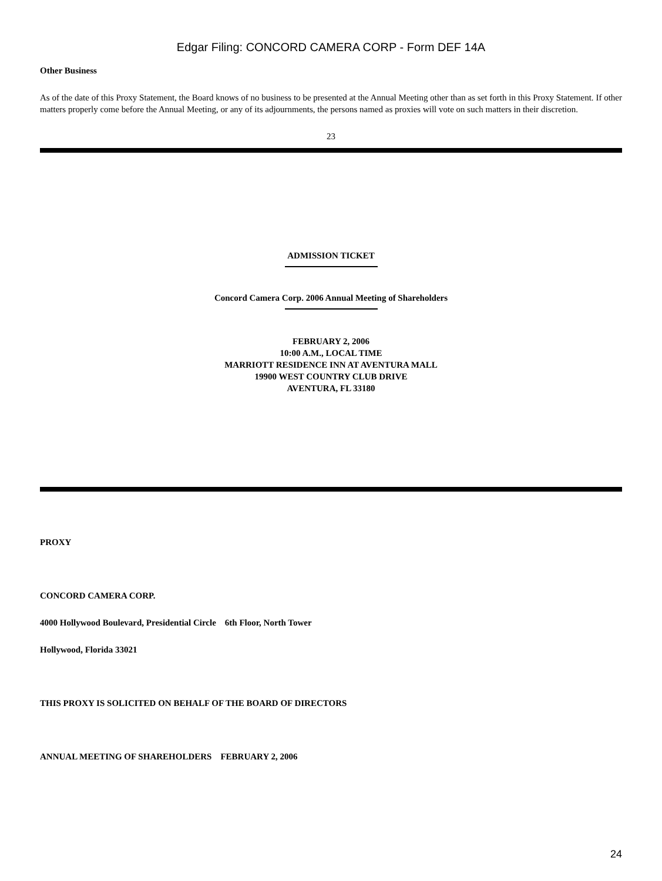Edgar Filing: CONCORD CAMERA CORP - Form DEF 14A
Other Business
As of the date of this Proxy Statement, the Board knows of no business to be presented at the Annual Meeting other than as set forth in this Proxy Statement. If other matters properly come before the Annual Meeting, or any of its adjournments, the persons named as proxies will vote on such matters in their discretion.
23
ADMISSION TICKET
Concord Camera Corp. 2006 Annual Meeting of Shareholders
FEBRUARY 2, 2006
10:00 A.M., LOCAL TIME
MARRIOTT RESIDENCE INN AT AVENTURA MALL
19900 WEST COUNTRY CLUB DRIVE
AVENTURA, FL 33180
PROXY
CONCORD CAMERA CORP.
4000 Hollywood Boulevard, Presidential Circle 6th Floor, North Tower
Hollywood, Florida 33021
THIS PROXY IS SOLICITED ON BEHALF OF THE BOARD OF DIRECTORS
ANNUAL MEETING OF SHAREHOLDERS FEBRUARY 2, 2006
24